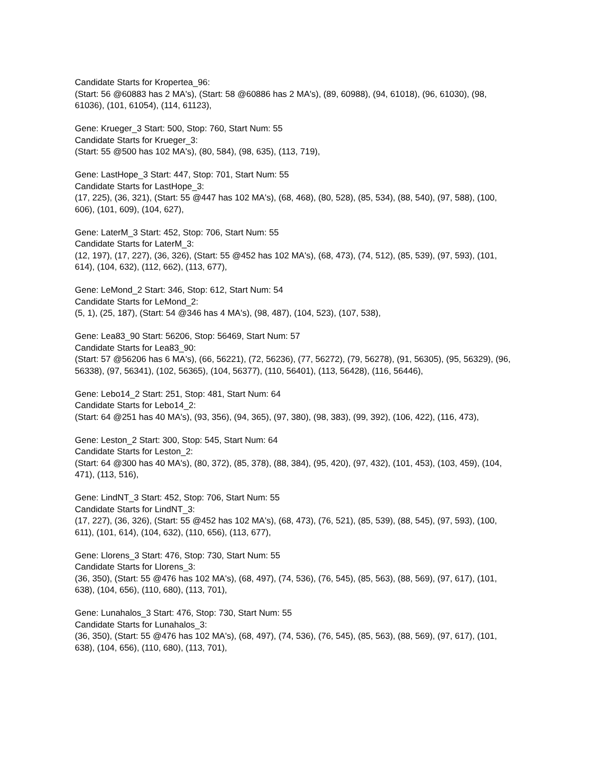Candidate Starts for Kropertea_96:
(Start: 56 @60883 has 2 MA's), (Start: 58 @60886 has 2 MA's), (89, 60988), (94, 61018), (96, 61030), (98, 61036), (101, 61054), (114, 61123),
Gene: Krueger_3 Start: 500, Stop: 760, Start Num: 55
Candidate Starts for Krueger_3:
(Start: 55 @500 has 102 MA's), (80, 584), (98, 635), (113, 719),
Gene: LastHope_3 Start: 447, Stop: 701, Start Num: 55
Candidate Starts for LastHope_3:
(17, 225), (36, 321), (Start: 55 @447 has 102 MA's), (68, 468), (80, 528), (85, 534), (88, 540), (97, 588), (100, 606), (101, 609), (104, 627),
Gene: LaterM_3 Start: 452, Stop: 706, Start Num: 55
Candidate Starts for LaterM_3:
(12, 197), (17, 227), (36, 326), (Start: 55 @452 has 102 MA's), (68, 473), (74, 512), (85, 539), (97, 593), (101, 614), (104, 632), (112, 662), (113, 677),
Gene: LeMond_2 Start: 346, Stop: 612, Start Num: 54
Candidate Starts for LeMond_2:
(5, 1), (25, 187), (Start: 54 @346 has 4 MA's), (98, 487), (104, 523), (107, 538),
Gene: Lea83_90 Start: 56206, Stop: 56469, Start Num: 57
Candidate Starts for Lea83_90:
(Start: 57 @56206 has 6 MA's), (66, 56221), (72, 56236), (77, 56272), (79, 56278), (91, 56305), (95, 56329), (96, 56338), (97, 56341), (102, 56365), (104, 56377), (110, 56401), (113, 56428), (116, 56446),
Gene: Lebo14_2 Start: 251, Stop: 481, Start Num: 64
Candidate Starts for Lebo14_2:
(Start: 64 @251 has 40 MA's), (93, 356), (94, 365), (97, 380), (98, 383), (99, 392), (106, 422), (116, 473),
Gene: Leston_2 Start: 300, Stop: 545, Start Num: 64
Candidate Starts for Leston_2:
(Start: 64 @300 has 40 MA's), (80, 372), (85, 378), (88, 384), (95, 420), (97, 432), (101, 453), (103, 459), (104, 471), (113, 516),
Gene: LindNT_3 Start: 452, Stop: 706, Start Num: 55
Candidate Starts for LindNT_3:
(17, 227), (36, 326), (Start: 55 @452 has 102 MA's), (68, 473), (76, 521), (85, 539), (88, 545), (97, 593), (100, 611), (101, 614), (104, 632), (110, 656), (113, 677),
Gene: Llorens_3 Start: 476, Stop: 730, Start Num: 55
Candidate Starts for Llorens_3:
(36, 350), (Start: 55 @476 has 102 MA's), (68, 497), (74, 536), (76, 545), (85, 563), (88, 569), (97, 617), (101, 638), (104, 656), (110, 680), (113, 701),
Gene: Lunahalos_3 Start: 476, Stop: 730, Start Num: 55
Candidate Starts for Lunahalos_3:
(36, 350), (Start: 55 @476 has 102 MA's), (68, 497), (74, 536), (76, 545), (85, 563), (88, 569), (97, 617), (101, 638), (104, 656), (110, 680), (113, 701),